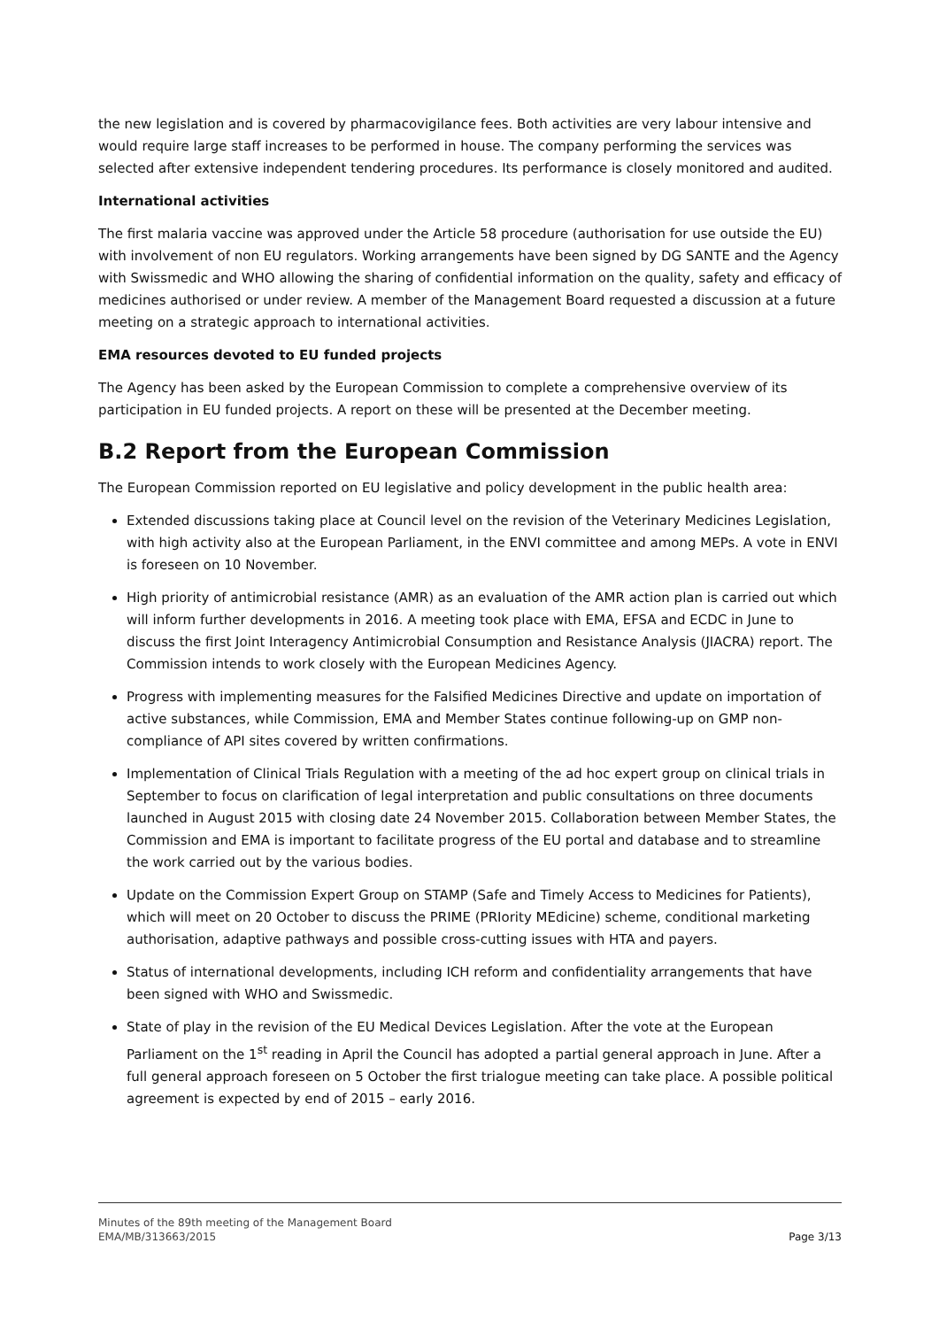the new legislation and is covered by pharmacovigilance fees. Both activities are very labour intensive and would require large staff increases to be performed in house. The company performing the services was selected after extensive independent tendering procedures. Its performance is closely monitored and audited.
International activities
The first malaria vaccine was approved under the Article 58 procedure (authorisation for use outside the EU) with involvement of non EU regulators. Working arrangements have been signed by DG SANTE and the Agency with Swissmedic and WHO allowing the sharing of confidential information on the quality, safety and efficacy of medicines authorised or under review. A member of the Management Board requested a discussion at a future meeting on a strategic approach to international activities.
EMA resources devoted to EU funded projects
The Agency has been asked by the European Commission to complete a comprehensive overview of its participation in EU funded projects. A report on these will be presented at the December meeting.
B.2 Report from the European Commission
The European Commission reported on EU legislative and policy development in the public health area:
Extended discussions taking place at Council level on the revision of the Veterinary Medicines Legislation, with high activity also at the European Parliament, in the ENVI committee and among MEPs. A vote in ENVI is foreseen on 10 November.
High priority of antimicrobial resistance (AMR) as an evaluation of the AMR action plan is carried out which will inform further developments in 2016. A meeting took place with EMA, EFSA and ECDC in June to discuss the first Joint Interagency Antimicrobial Consumption and Resistance Analysis (JIACRA) report. The Commission intends to work closely with the European Medicines Agency.
Progress with implementing measures for the Falsified Medicines Directive and update on importation of active substances, while Commission, EMA and Member States continue following-up on GMP non-compliance of API sites covered by written confirmations.
Implementation of Clinical Trials Regulation with a meeting of the ad hoc expert group on clinical trials in September to focus on clarification of legal interpretation and public consultations on three documents launched in August 2015 with closing date 24 November 2015. Collaboration between Member States, the Commission and EMA is important to facilitate progress of the EU portal and database and to streamline the work carried out by the various bodies.
Update on the Commission Expert Group on STAMP (Safe and Timely Access to Medicines for Patients), which will meet on 20 October to discuss the PRIME (PRIority MEdicine) scheme, conditional marketing authorisation, adaptive pathways and possible cross-cutting issues with HTA and payers.
Status of international developments, including ICH reform and confidentiality arrangements that have been signed with WHO and Swissmedic.
State of play in the revision of the EU Medical Devices Legislation. After the vote at the European Parliament on the 1<sup>st</sup> reading in April the Council has adopted a partial general approach in June. After a full general approach foreseen on 5 October the first trialogue meeting can take place. A possible political agreement is expected by end of 2015 – early 2016.
Minutes of the 89th meeting of the Management Board
EMA/MB/313663/2015 Page 3/13